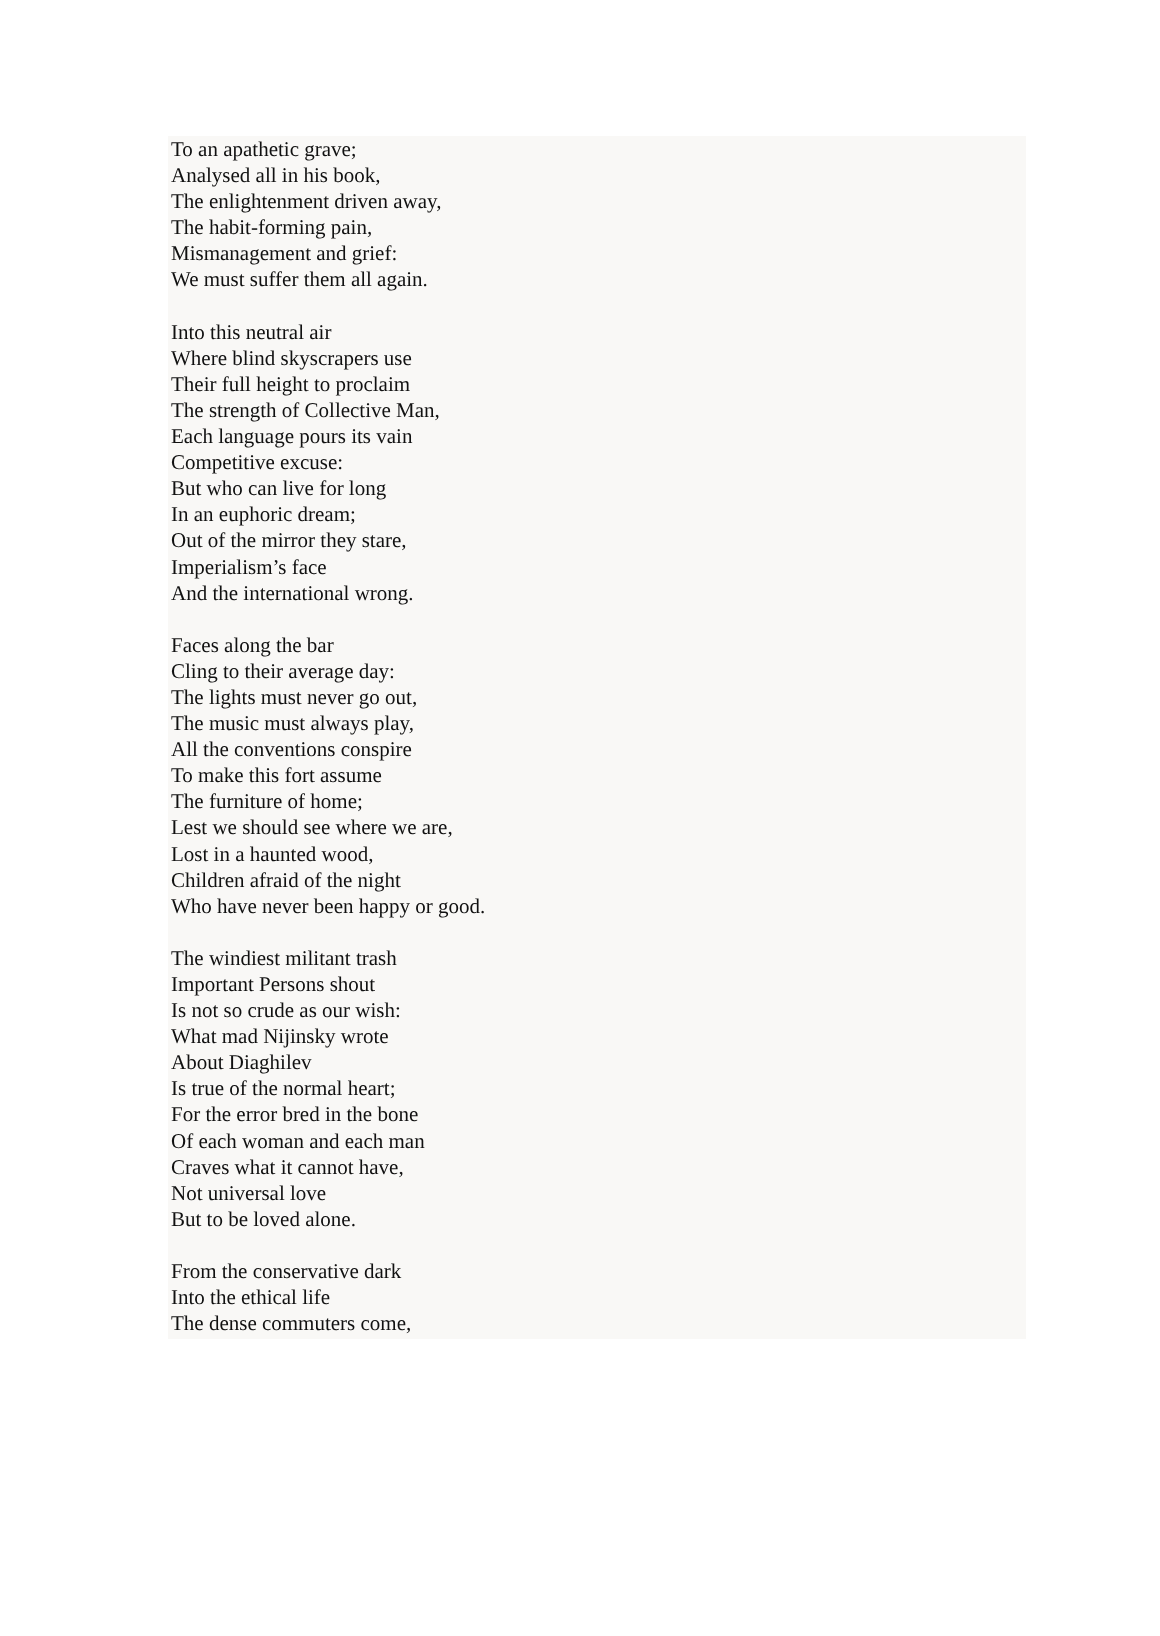To an apathetic grave;
Analysed all in his book,
The enlightenment driven away,
The habit-forming pain,
Mismanagement and grief:
We must suffer them all again.
Into this neutral air
Where blind skyscrapers use
Their full height to proclaim
The strength of Collective Man,
Each language pours its vain
Competitive excuse:
But who can live for long
In an euphoric dream;
Out of the mirror they stare,
Imperialism’s face
And the international wrong.
Faces along the bar
Cling to their average day:
The lights must never go out,
The music must always play,
All the conventions conspire
To make this fort assume
The furniture of home;
Lest we should see where we are,
Lost in a haunted wood,
Children afraid of the night
Who have never been happy or good.
The windiest militant trash
Important Persons shout
Is not so crude as our wish:
What mad Nijinsky wrote
About Diaghilev
Is true of the normal heart;
For the error bred in the bone
Of each woman and each man
Craves what it cannot have,
Not universal love
But to be loved alone.
From the conservative dark
Into the ethical life
The dense commuters come,